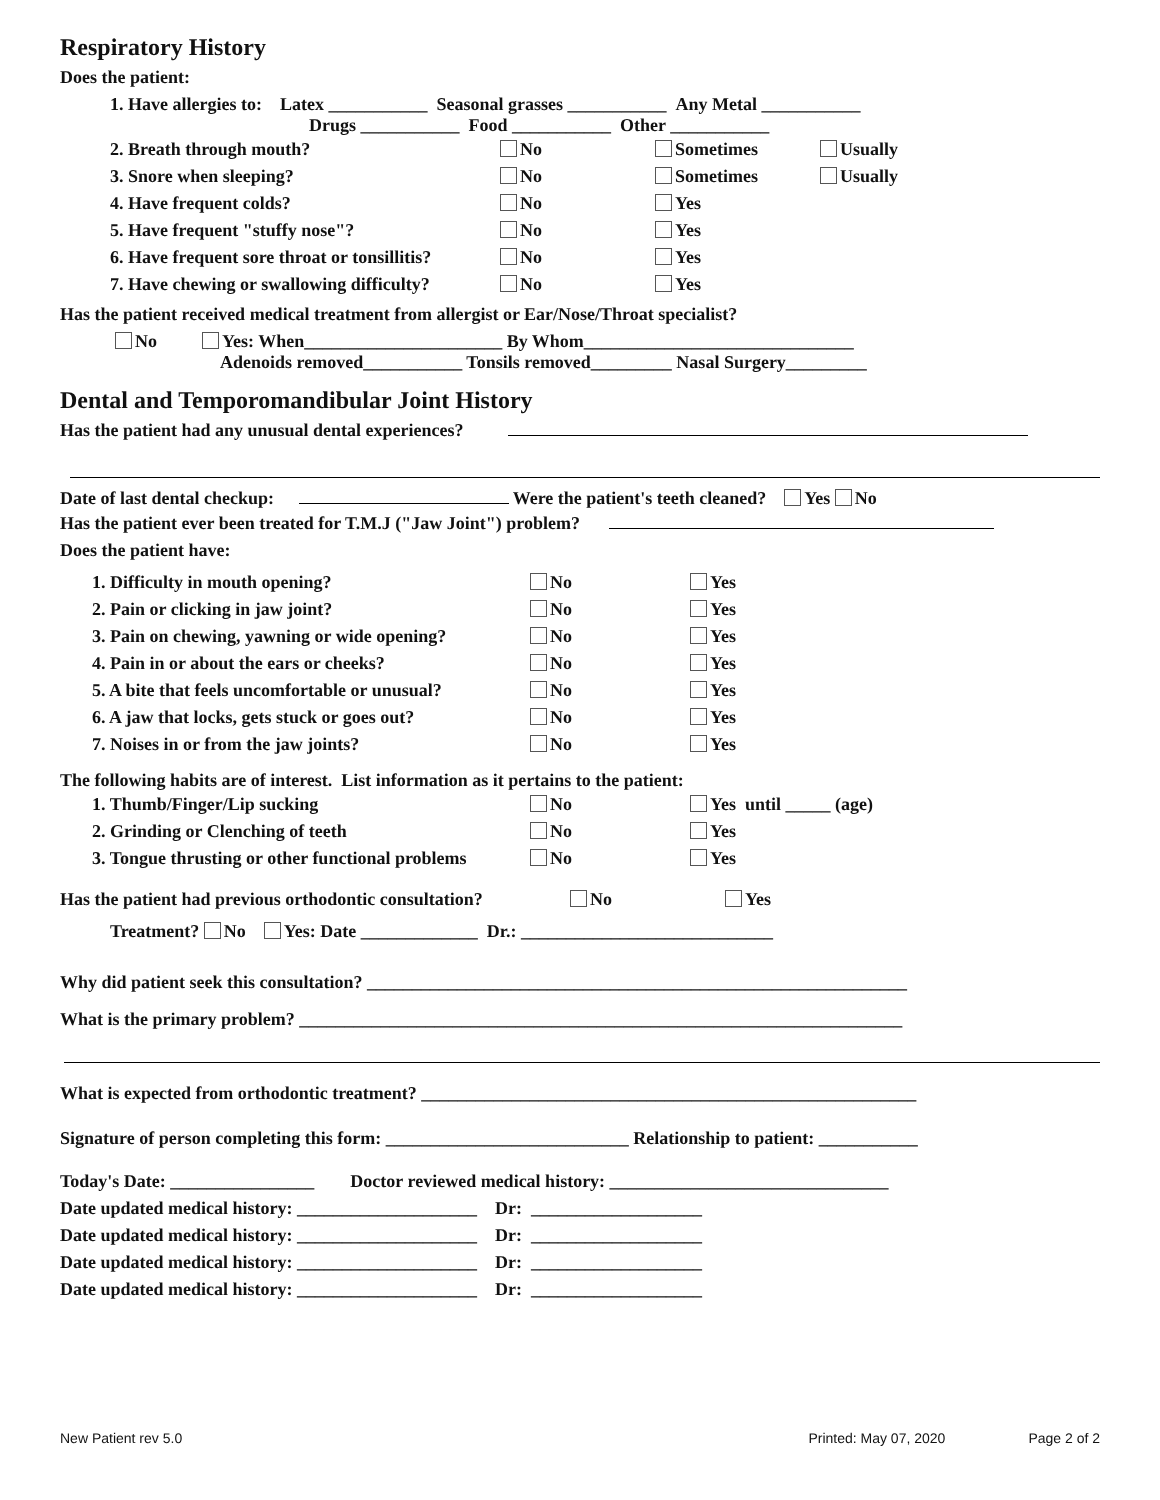Respiratory History
Does the patient:
1. Have allergies to: Latex ___________ Seasonal grasses ___________ Any Metal ___________
Drugs ___________ Food ___________ Other ___________
2. Breath through mouth? No Sometimes Usually
3. Snore when sleeping? No Sometimes Usually
4. Have frequent colds? No Yes
5. Have frequent "stuffy nose"? No Yes
6. Have frequent sore throat or tonsillitis? No Yes
7. Have chewing or swallowing difficulty? No Yes
Has the patient received medical treatment from allergist or Ear/Nose/Throat specialist?
No Yes: When______________________ By Whom______________________________
Adenoids removed___________ Tonsils removed_________ Nasal Surgery_________
Dental and Temporomandibular Joint History
Has the patient had any unusual dental experiences?
Date of last dental checkup: Were the patient's teeth cleaned? Yes No
Has the patient ever been treated for T.M.J ("Jaw Joint") problem?
Does the patient have:
1. Difficulty in mouth opening? No Yes
2. Pain or clicking in jaw joint? No Yes
3. Pain on chewing, yawning or wide opening? No Yes
4. Pain in or about the ears or cheeks? No Yes
5. A bite that feels uncomfortable or unusual? No Yes
6. A jaw that locks, gets stuck or goes out? No Yes
7. Noises in or from the jaw joints? No Yes
The following habits are of interest. List information as it pertains to the patient:
1. Thumb/Finger/Lip sucking No Yes until _____ (age)
2. Grinding or Clenching of teeth No Yes
3. Tongue thrusting or other functional problems No Yes
Has the patient had previous orthodontic consultation? No Yes
Treatment? No Yes: Date _____________ Dr.: ____________________________
Why did patient seek this consultation? ____________________________________________________________
What is the primary problem? ___________________________________________________________________
What is expected from orthodontic treatment? _______________________________________________________
Signature of person completing this form: ___________________________ Relationship to patient: ___________
Today's Date: ________________ Doctor reviewed medical history: _______________________________
Date updated medical history: ____________________ Dr: ___________________
Date updated medical history: ____________________ Dr: ___________________
Date updated medical history: ____________________ Dr: ___________________
Date updated medical history: ____________________ Dr: ___________________
New Patient rev 5.0 Printed: May 07, 2020 Page 2 of 2